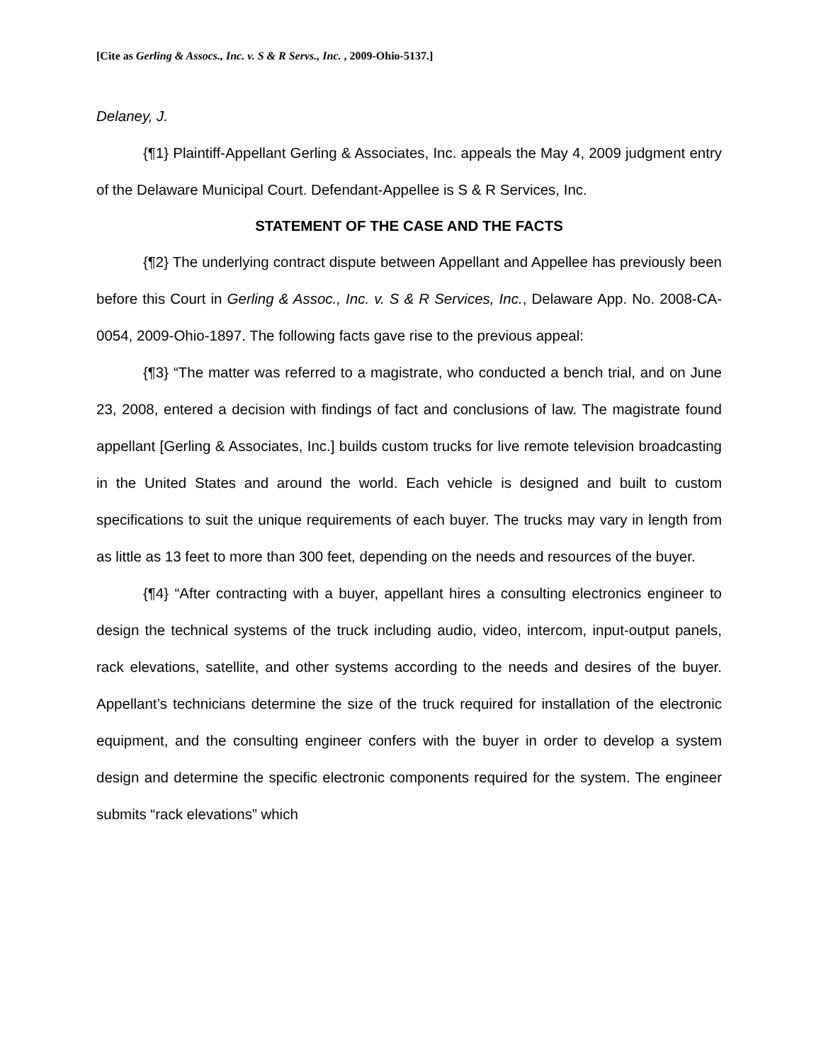[Cite as Gerling & Assocs., Inc. v. S & R Servs., Inc. , 2009-Ohio-5137.]
Delaney, J.
{¶1} Plaintiff-Appellant Gerling & Associates, Inc. appeals the May 4, 2009 judgment entry of the Delaware Municipal Court. Defendant-Appellee is S & R Services, Inc.
STATEMENT OF THE CASE AND THE FACTS
{¶2} The underlying contract dispute between Appellant and Appellee has previously been before this Court in Gerling & Assoc., Inc. v. S & R Services, Inc., Delaware App. No. 2008-CA-0054, 2009-Ohio-1897. The following facts gave rise to the previous appeal:
{¶3} “The matter was referred to a magistrate, who conducted a bench trial, and on June 23, 2008, entered a decision with findings of fact and conclusions of law. The magistrate found appellant [Gerling & Associates, Inc.] builds custom trucks for live remote television broadcasting in the United States and around the world. Each vehicle is designed and built to custom specifications to suit the unique requirements of each buyer. The trucks may vary in length from as little as 13 feet to more than 300 feet, depending on the needs and resources of the buyer.
{¶4} “After contracting with a buyer, appellant hires a consulting electronics engineer to design the technical systems of the truck including audio, video, intercom, input-output panels, rack elevations, satellite, and other systems according to the needs and desires of the buyer. Appellant’s technicians determine the size of the truck required for installation of the electronic equipment, and the consulting engineer confers with the buyer in order to develop a system design and determine the specific electronic components required for the system. The engineer submits “rack elevations” which